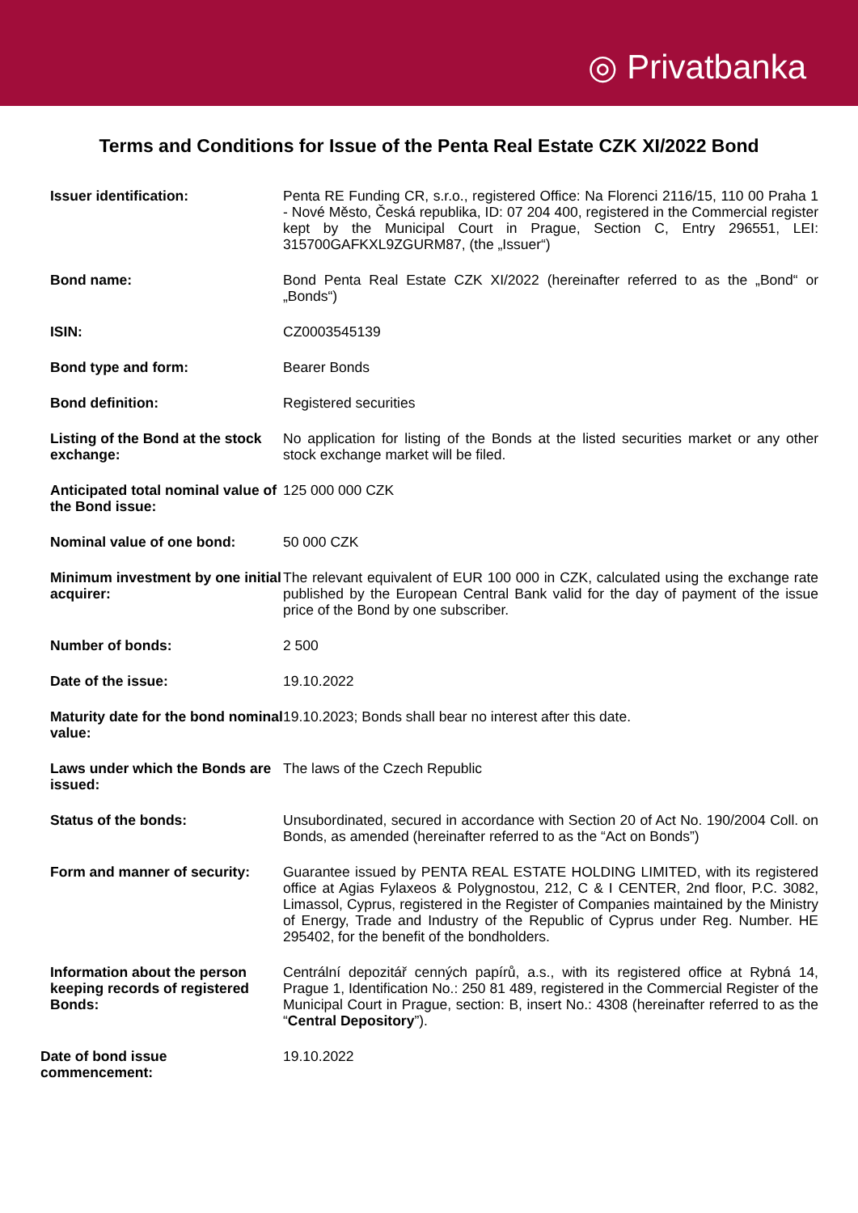◎ Privatbanka
Terms and Conditions for Issue of the Penta Real Estate CZK XI/2022 Bond
| Issuer identification: | Penta RE Funding CR, s.r.o., registered Office: Na Florenci 2116/15, 110 00 Praha 1 - Nové Město, Česká republika, ID: 07 204 400, registered in the Commercial register kept by the Municipal Court in Prague, Section C, Entry 296551, LEI: 315700GAFKXL9ZGURM87, (the „Issuer“) |
| Bond name: | Bond Penta Real Estate CZK XI/2022 (hereinafter referred to as the „Bond“ or „Bonds“) |
| ISIN: | CZ0003545139 |
| Bond type and form: | Bearer Bonds |
| Bond definition: | Registered securities |
| Listing of the Bond at the stock exchange: | No application for listing of the Bonds at the listed securities market or any other stock exchange market will be filed. |
| Anticipated total nominal value of the Bond issue: | 125 000 000 CZK |
| Nominal value of one bond: | 50 000 CZK |
| Minimum investment by one initial acquirer: | The relevant equivalent of EUR 100 000 in CZK, calculated using the exchange rate published by the European Central Bank valid for the day of payment of the issue price of the Bond by one subscriber. |
| Number of bonds: | 2 500 |
| Date of the issue: | 19.10.2022 |
| Maturity date for the bond nominal value: | 19.10.2023; Bonds shall bear no interest after this date. |
| Laws under which the Bonds are issued: | The laws of the Czech Republic |
| Status of the bonds: | Unsubordinated, secured in accordance with Section 20 of Act No. 190/2004 Coll. on Bonds, as amended (hereinafter referred to as the “Act on Bonds”) |
| Form and manner of security: | Guarantee issued by PENTA REAL ESTATE HOLDING LIMITED, with its registered office at Agias Fylaxeos & Polygnostou, 212, C & I CENTER, 2nd floor, P.C. 3082, Limassol, Cyprus, registered in the Register of Companies maintained by the Ministry of Energy, Trade and Industry of the Republic of Cyprus under Reg. Number. HE 295402, for the benefit of the bondholders. |
| Information about the person keeping records of registered Bonds: | Centrální depozitář cenných papírů, a.s., with its registered office at Rybná 14, Prague 1, Identification No.: 250 81 489, registered in the Commercial Register of the Municipal Court in Prague, section: B, insert No.: 4308 (hereinafter referred to as the “ Central Depository ”). |
| Date of bond issue commencement: | 19.10.2022 |